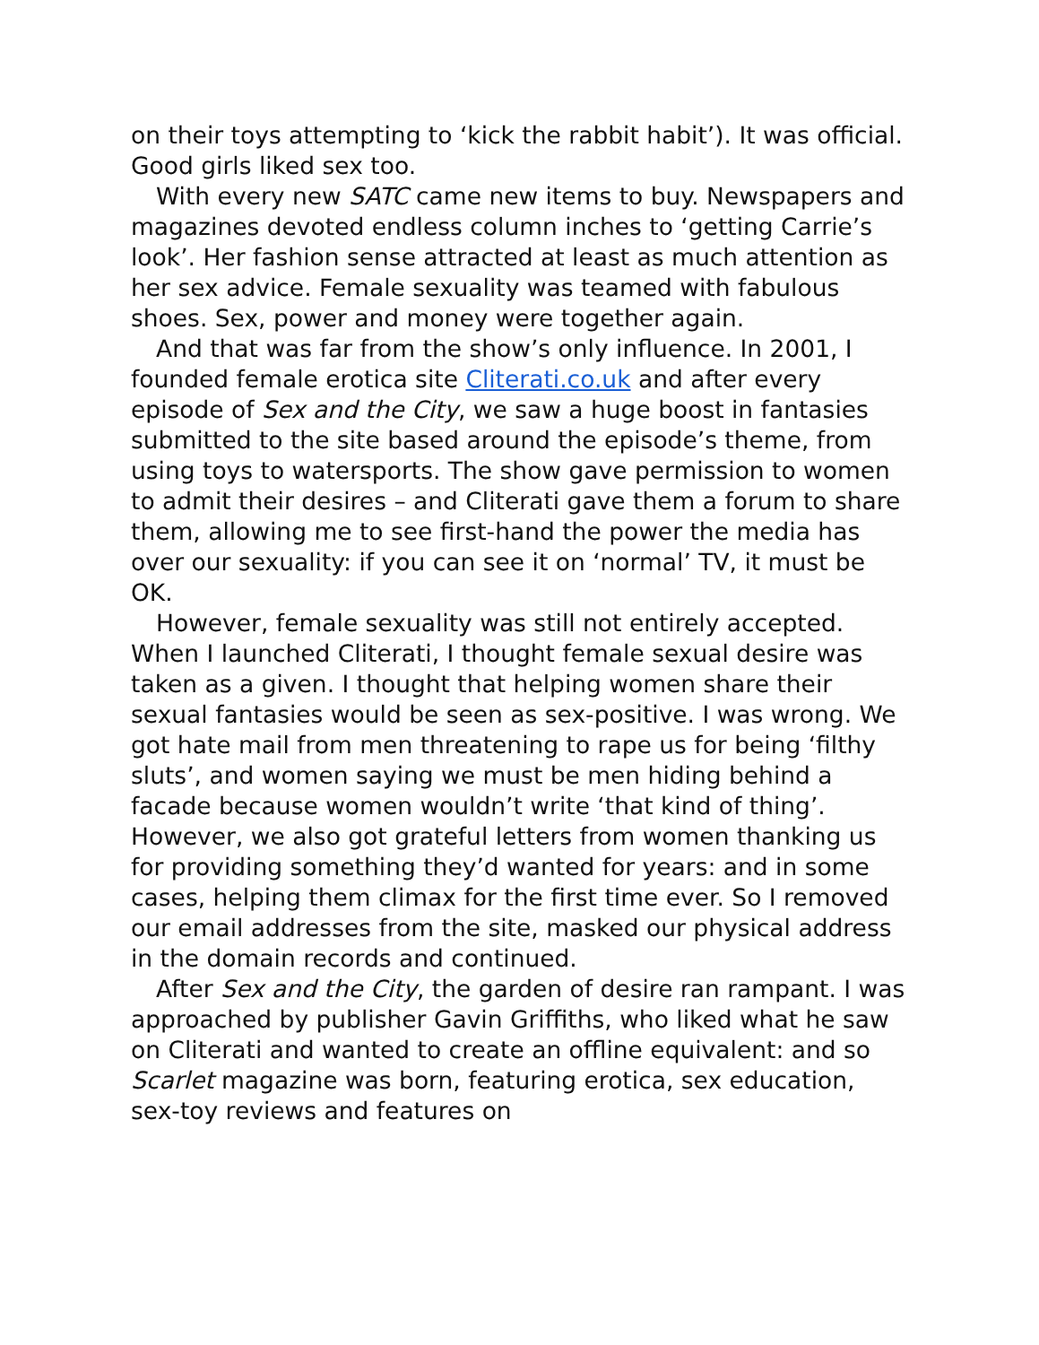on their toys attempting to ‘kick the rabbit habit’). It was official. Good girls liked sex too.
With every new SATC came new items to buy. Newspapers and magazines devoted endless column inches to ‘getting Carrie’s look’. Her fashion sense attracted at least as much attention as her sex advice. Female sexuality was teamed with fabulous shoes. Sex, power and money were together again.
And that was far from the show’s only influence. In 2001, I founded female erotica site Cliterati.co.uk and after every episode of Sex and the City, we saw a huge boost in fantasies submitted to the site based around the episode’s theme, from using toys to watersports. The show gave permission to women to admit their desires – and Cliterati gave them a forum to share them, allowing me to see first-hand the power the media has over our sexuality: if you can see it on ‘normal’ TV, it must be OK.
However, female sexuality was still not entirely accepted. When I launched Cliterati, I thought female sexual desire was taken as a given. I thought that helping women share their sexual fantasies would be seen as sex-positive. I was wrong. We got hate mail from men threatening to rape us for being ‘filthy sluts’, and women saying we must be men hiding behind a facade because women wouldn’t write ‘that kind of thing’. However, we also got grateful letters from women thanking us for providing something they’d wanted for years: and in some cases, helping them climax for the first time ever. So I removed our email addresses from the site, masked our physical address in the domain records and continued.
After Sex and the City, the garden of desire ran rampant. I was approached by publisher Gavin Griffiths, who liked what he saw on Cliterati and wanted to create an offline equivalent: and so Scarlet magazine was born, featuring erotica, sex education, sex-toy reviews and features on